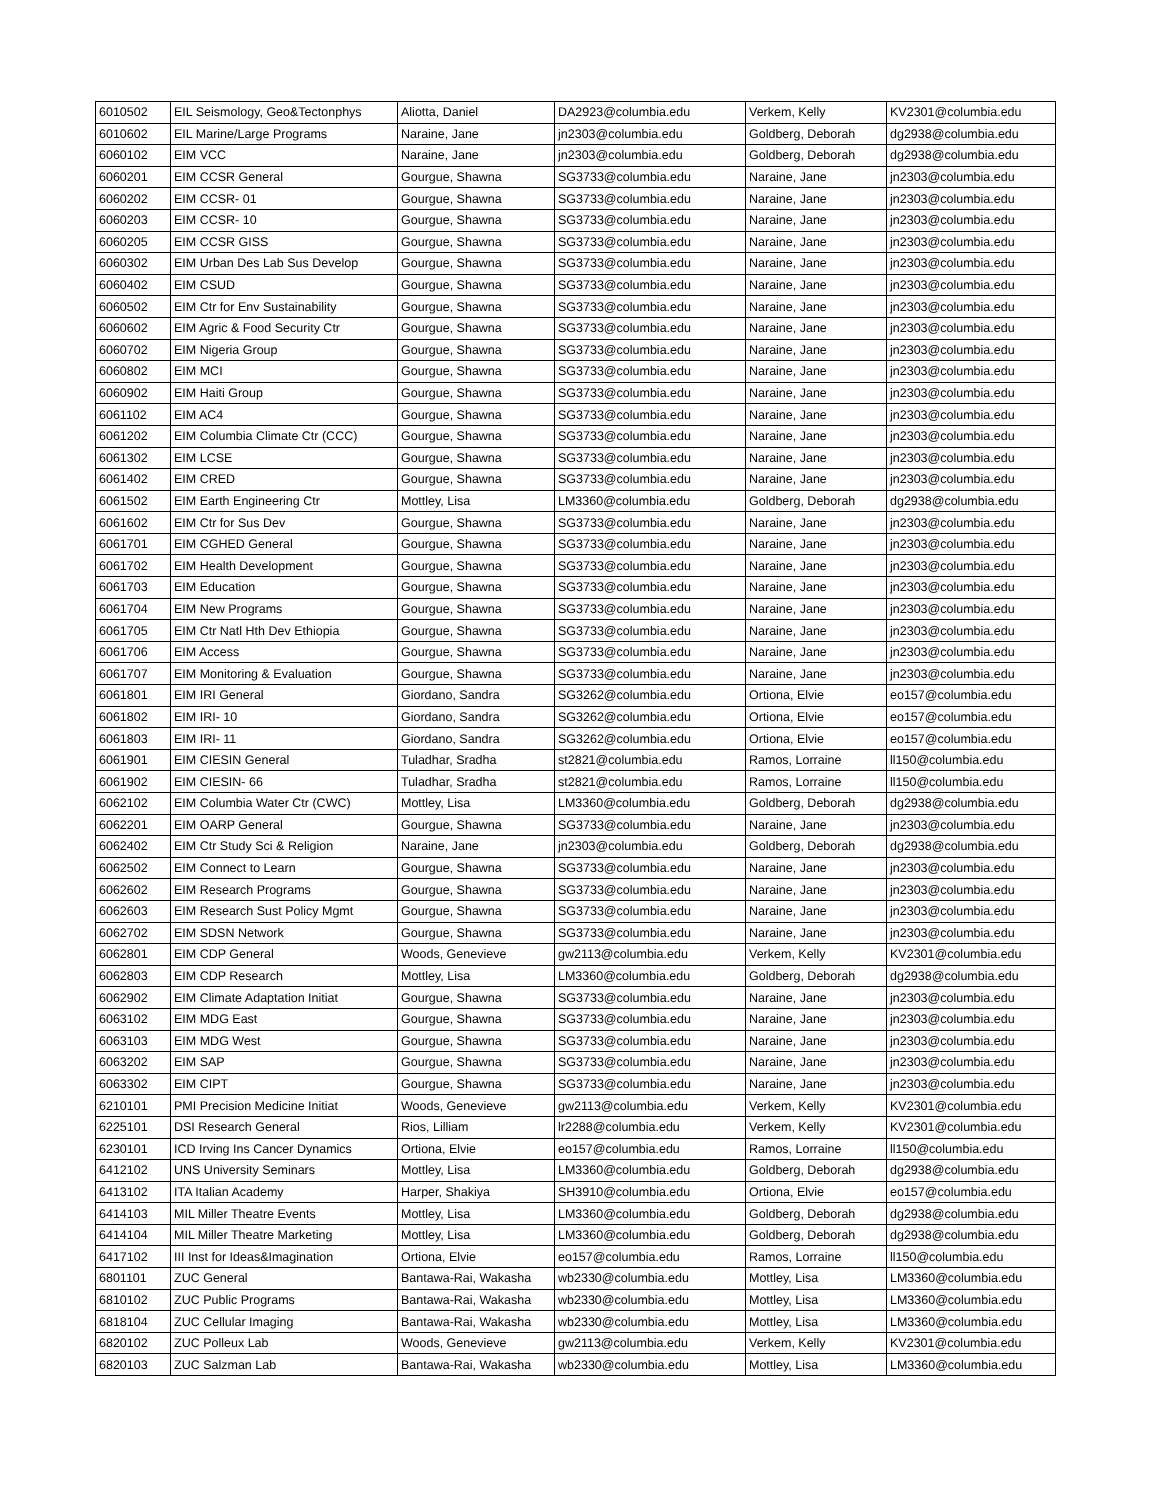| 6010502 | EIL Seismology, Geo&Tectonphys | Aliotta, Daniel | DA2923@columbia.edu | Verkem, Kelly | KV2301@columbia.edu |
| 6010602 | EIL Marine/Large Programs | Naraine, Jane | jn2303@columbia.edu | Goldberg, Deborah | dg2938@columbia.edu |
| 6060102 | EIM VCC | Naraine, Jane | jn2303@columbia.edu | Goldberg, Deborah | dg2938@columbia.edu |
| 6060201 | EIM CCSR General | Gourgue, Shawna | SG3733@columbia.edu | Naraine, Jane | jn2303@columbia.edu |
| 6060202 | EIM CCSR- 01 | Gourgue, Shawna | SG3733@columbia.edu | Naraine, Jane | jn2303@columbia.edu |
| 6060203 | EIM CCSR- 10 | Gourgue, Shawna | SG3733@columbia.edu | Naraine, Jane | jn2303@columbia.edu |
| 6060205 | EIM CCSR GISS | Gourgue, Shawna | SG3733@columbia.edu | Naraine, Jane | jn2303@columbia.edu |
| 6060302 | EIM Urban Des Lab Sus Develop | Gourgue, Shawna | SG3733@columbia.edu | Naraine, Jane | jn2303@columbia.edu |
| 6060402 | EIM CSUD | Gourgue, Shawna | SG3733@columbia.edu | Naraine, Jane | jn2303@columbia.edu |
| 6060502 | EIM Ctr for Env Sustainability | Gourgue, Shawna | SG3733@columbia.edu | Naraine, Jane | jn2303@columbia.edu |
| 6060602 | EIM Agric & Food Security Ctr | Gourgue, Shawna | SG3733@columbia.edu | Naraine, Jane | jn2303@columbia.edu |
| 6060702 | EIM Nigeria Group | Gourgue, Shawna | SG3733@columbia.edu | Naraine, Jane | jn2303@columbia.edu |
| 6060802 | EIM MCI | Gourgue, Shawna | SG3733@columbia.edu | Naraine, Jane | jn2303@columbia.edu |
| 6060902 | EIM Haiti Group | Gourgue, Shawna | SG3733@columbia.edu | Naraine, Jane | jn2303@columbia.edu |
| 6061102 | EIM AC4 | Gourgue, Shawna | SG3733@columbia.edu | Naraine, Jane | jn2303@columbia.edu |
| 6061202 | EIM Columbia Climate Ctr (CCC) | Gourgue, Shawna | SG3733@columbia.edu | Naraine, Jane | jn2303@columbia.edu |
| 6061302 | EIM LCSE | Gourgue, Shawna | SG3733@columbia.edu | Naraine, Jane | jn2303@columbia.edu |
| 6061402 | EIM CRED | Gourgue, Shawna | SG3733@columbia.edu | Naraine, Jane | jn2303@columbia.edu |
| 6061502 | EIM Earth Engineering Ctr | Mottley, Lisa | LM3360@columbia.edu | Goldberg, Deborah | dg2938@columbia.edu |
| 6061602 | EIM Ctr for Sus Dev | Gourgue, Shawna | SG3733@columbia.edu | Naraine, Jane | jn2303@columbia.edu |
| 6061701 | EIM CGHED General | Gourgue, Shawna | SG3733@columbia.edu | Naraine, Jane | jn2303@columbia.edu |
| 6061702 | EIM Health Development | Gourgue, Shawna | SG3733@columbia.edu | Naraine, Jane | jn2303@columbia.edu |
| 6061703 | EIM Education | Gourgue, Shawna | SG3733@columbia.edu | Naraine, Jane | jn2303@columbia.edu |
| 6061704 | EIM New Programs | Gourgue, Shawna | SG3733@columbia.edu | Naraine, Jane | jn2303@columbia.edu |
| 6061705 | EIM Ctr Natl Hth Dev Ethiopia | Gourgue, Shawna | SG3733@columbia.edu | Naraine, Jane | jn2303@columbia.edu |
| 6061706 | EIM Access | Gourgue, Shawna | SG3733@columbia.edu | Naraine, Jane | jn2303@columbia.edu |
| 6061707 | EIM Monitoring & Evaluation | Gourgue, Shawna | SG3733@columbia.edu | Naraine, Jane | jn2303@columbia.edu |
| 6061801 | EIM IRI General | Giordano, Sandra | SG3262@columbia.edu | Ortiona, Elvie | eo157@columbia.edu |
| 6061802 | EIM IRI- 10 | Giordano, Sandra | SG3262@columbia.edu | Ortiona, Elvie | eo157@columbia.edu |
| 6061803 | EIM IRI- 11 | Giordano, Sandra | SG3262@columbia.edu | Ortiona, Elvie | eo157@columbia.edu |
| 6061901 | EIM CIESIN General | Tuladhar, Sradha | st2821@columbia.edu | Ramos, Lorraine | ll150@columbia.edu |
| 6061902 | EIM CIESIN- 66 | Tuladhar, Sradha | st2821@columbia.edu | Ramos, Lorraine | ll150@columbia.edu |
| 6062102 | EIM Columbia Water Ctr (CWC) | Mottley, Lisa | LM3360@columbia.edu | Goldberg, Deborah | dg2938@columbia.edu |
| 6062201 | EIM OARP General | Gourgue, Shawna | SG3733@columbia.edu | Naraine, Jane | jn2303@columbia.edu |
| 6062402 | EIM Ctr Study Sci & Religion | Naraine, Jane | jn2303@columbia.edu | Goldberg, Deborah | dg2938@columbia.edu |
| 6062502 | EIM Connect to Learn | Gourgue, Shawna | SG3733@columbia.edu | Naraine, Jane | jn2303@columbia.edu |
| 6062602 | EIM Research Programs | Gourgue, Shawna | SG3733@columbia.edu | Naraine, Jane | jn2303@columbia.edu |
| 6062603 | EIM Research Sust Policy Mgmt | Gourgue, Shawna | SG3733@columbia.edu | Naraine, Jane | jn2303@columbia.edu |
| 6062702 | EIM SDSN Network | Gourgue, Shawna | SG3733@columbia.edu | Naraine, Jane | jn2303@columbia.edu |
| 6062801 | EIM CDP General | Woods, Genevieve | gw2113@columbia.edu | Verkem, Kelly | KV2301@columbia.edu |
| 6062803 | EIM CDP Research | Mottley, Lisa | LM3360@columbia.edu | Goldberg, Deborah | dg2938@columbia.edu |
| 6062902 | EIM Climate Adaptation Initiat | Gourgue, Shawna | SG3733@columbia.edu | Naraine, Jane | jn2303@columbia.edu |
| 6063102 | EIM MDG East | Gourgue, Shawna | SG3733@columbia.edu | Naraine, Jane | jn2303@columbia.edu |
| 6063103 | EIM MDG West | Gourgue, Shawna | SG3733@columbia.edu | Naraine, Jane | jn2303@columbia.edu |
| 6063202 | EIM SAP | Gourgue, Shawna | SG3733@columbia.edu | Naraine, Jane | jn2303@columbia.edu |
| 6063302 | EIM CIPT | Gourgue, Shawna | SG3733@columbia.edu | Naraine, Jane | jn2303@columbia.edu |
| 6210101 | PMI Precision Medicine Initiat | Woods, Genevieve | gw2113@columbia.edu | Verkem, Kelly | KV2301@columbia.edu |
| 6225101 | DSI Research General | Rios, Lilliam | lr2288@columbia.edu | Verkem, Kelly | KV2301@columbia.edu |
| 6230101 | ICD Irving Ins Cancer Dynamics | Ortiona, Elvie | eo157@columbia.edu | Ramos, Lorraine | ll150@columbia.edu |
| 6412102 | UNS University Seminars | Mottley, Lisa | LM3360@columbia.edu | Goldberg, Deborah | dg2938@columbia.edu |
| 6413102 | ITA Italian Academy | Harper, Shakiya | SH3910@columbia.edu | Ortiona, Elvie | eo157@columbia.edu |
| 6414103 | MIL Miller Theatre Events | Mottley, Lisa | LM3360@columbia.edu | Goldberg, Deborah | dg2938@columbia.edu |
| 6414104 | MIL Miller Theatre Marketing | Mottley, Lisa | LM3360@columbia.edu | Goldberg, Deborah | dg2938@columbia.edu |
| 6417102 | III Inst for Ideas&Imagination | Ortiona, Elvie | eo157@columbia.edu | Ramos, Lorraine | ll150@columbia.edu |
| 6801101 | ZUC General | Bantawa-Rai, Wakasha | wb2330@columbia.edu | Mottley, Lisa | LM3360@columbia.edu |
| 6810102 | ZUC Public Programs | Bantawa-Rai, Wakasha | wb2330@columbia.edu | Mottley, Lisa | LM3360@columbia.edu |
| 6818104 | ZUC Cellular Imaging | Bantawa-Rai, Wakasha | wb2330@columbia.edu | Mottley, Lisa | LM3360@columbia.edu |
| 6820102 | ZUC Polleux Lab | Woods, Genevieve | gw2113@columbia.edu | Verkem, Kelly | KV2301@columbia.edu |
| 6820103 | ZUC Salzman Lab | Bantawa-Rai, Wakasha | wb2330@columbia.edu | Mottley, Lisa | LM3360@columbia.edu |